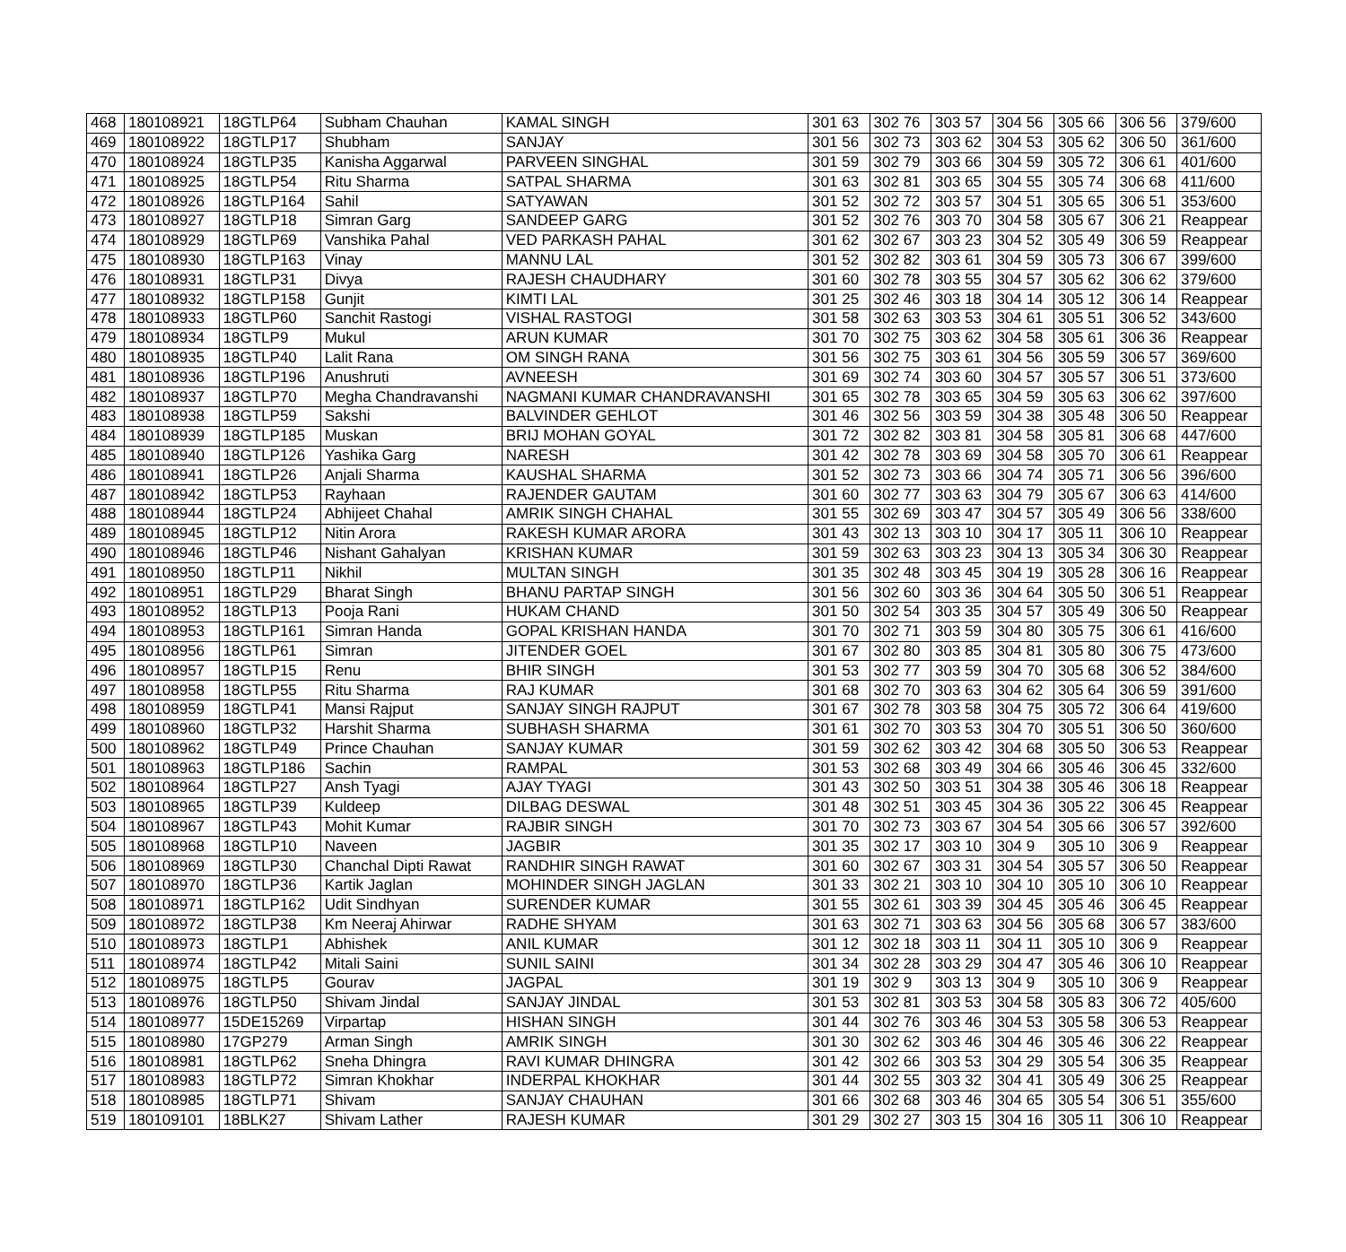| 468 | 180108921 | 18GTLP64 | Subham Chauhan | KAMAL SINGH | 301 63 | 302 76 | 303 57 | 304 56 | 305 66 | 306 56 | 379/600 |
| 469 | 180108922 | 18GTLP17 | Shubham | SANJAY | 301 56 | 302 73 | 303 62 | 304 53 | 305 62 | 306 50 | 361/600 |
| 470 | 180108924 | 18GTLP35 | Kanisha Aggarwal | PARVEEN SINGHAL | 301 59 | 302 79 | 303 66 | 304 59 | 305 72 | 306 61 | 401/600 |
| 471 | 180108925 | 18GTLP54 | Ritu Sharma | SATPAL SHARMA | 301 63 | 302 81 | 303 65 | 304 55 | 305 74 | 306 68 | 411/600 |
| 472 | 180108926 | 18GTLP164 | Sahil | SATYAWAN | 301 52 | 302 72 | 303 57 | 304 51 | 305 65 | 306 51 | 353/600 |
| 473 | 180108927 | 18GTLP18 | Simran Garg | SANDEEP GARG | 301 52 | 302 76 | 303 70 | 304 58 | 305 67 | 306 21 | Reappear |
| 474 | 180108929 | 18GTLP69 | Vanshika Pahal | VED PARKASH PAHAL | 301 62 | 302 67 | 303 23 | 304 52 | 305 49 | 306 59 | Reappear |
| 475 | 180108930 | 18GTLP163 | Vinay | MANNU LAL | 301 52 | 302 82 | 303 61 | 304 59 | 305 73 | 306 67 | 399/600 |
| 476 | 180108931 | 18GTLP31 | Divya | RAJESH CHAUDHARY | 301 60 | 302 78 | 303 55 | 304 57 | 305 62 | 306 62 | 379/600 |
| 477 | 180108932 | 18GTLP158 | Gunjit | KIMTI LAL | 301 25 | 302 46 | 303 18 | 304 14 | 305 12 | 306 14 | Reappear |
| 478 | 180108933 | 18GTLP60 | Sanchit Rastogi | VISHAL RASTOGI | 301 58 | 302 63 | 303 53 | 304 61 | 305 51 | 306 52 | 343/600 |
| 479 | 180108934 | 18GTLP9 | Mukul | ARUN KUMAR | 301 70 | 302 75 | 303 62 | 304 58 | 305 61 | 306 36 | Reappear |
| 480 | 180108935 | 18GTLP40 | Lalit Rana | OM SINGH RANA | 301 56 | 302 75 | 303 61 | 304 56 | 305 59 | 306 57 | 369/600 |
| 481 | 180108936 | 18GTLP196 | Anushruti | AVNEESH | 301 69 | 302 74 | 303 60 | 304 57 | 305 57 | 306 51 | 373/600 |
| 482 | 180108937 | 18GTLP70 | Megha Chandravanshi | NAGMANI KUMAR CHANDRAVANSHI | 301 65 | 302 78 | 303 65 | 304 59 | 305 63 | 306 62 | 397/600 |
| 483 | 180108938 | 18GTLP59 | Sakshi | BALVINDER GEHLOT | 301 46 | 302 56 | 303 59 | 304 38 | 305 48 | 306 50 | Reappear |
| 484 | 180108939 | 18GTLP185 | Muskan | BRIJ MOHAN GOYAL | 301 72 | 302 82 | 303 81 | 304 58 | 305 81 | 306 68 | 447/600 |
| 485 | 180108940 | 18GTLP126 | Yashika Garg | NARESH | 301 42 | 302 78 | 303 69 | 304 58 | 305 70 | 306 61 | Reappear |
| 486 | 180108941 | 18GTLP26 | Anjali Sharma | KAUSHAL SHARMA | 301 52 | 302 73 | 303 66 | 304 74 | 305 71 | 306 56 | 396/600 |
| 487 | 180108942 | 18GTLP53 | Rayhaan | RAJENDER GAUTAM | 301 60 | 302 77 | 303 63 | 304 79 | 305 67 | 306 63 | 414/600 |
| 488 | 180108944 | 18GTLP24 | Abhijeet Chahal | AMRIK SINGH CHAHAL | 301 55 | 302 69 | 303 47 | 304 57 | 305 49 | 306 56 | 338/600 |
| 489 | 180108945 | 18GTLP12 | Nitin Arora | RAKESH KUMAR ARORA | 301 43 | 302 13 | 303 10 | 304 17 | 305 11 | 306 10 | Reappear |
| 490 | 180108946 | 18GTLP46 | Nishant Gahalyan | KRISHAN KUMAR | 301 59 | 302 63 | 303 23 | 304 13 | 305 34 | 306 30 | Reappear |
| 491 | 180108950 | 18GTLP11 | Nikhil | MULTAN SINGH | 301 35 | 302 48 | 303 45 | 304 19 | 305 28 | 306 16 | Reappear |
| 492 | 180108951 | 18GTLP29 | Bharat Singh | BHANU PARTAP SINGH | 301 56 | 302 60 | 303 36 | 304 64 | 305 50 | 306 51 | Reappear |
| 493 | 180108952 | 18GTLP13 | Pooja Rani | HUKAM CHAND | 301 50 | 302 54 | 303 35 | 304 57 | 305 49 | 306 50 | Reappear |
| 494 | 180108953 | 18GTLP161 | Simran Handa | GOPAL KRISHAN HANDA | 301 70 | 302 71 | 303 59 | 304 80 | 305 75 | 306 61 | 416/600 |
| 495 | 180108956 | 18GTLP61 | Simran | JITENDER GOEL | 301 67 | 302 80 | 303 85 | 304 81 | 305 80 | 306 75 | 473/600 |
| 496 | 180108957 | 18GTLP15 | Renu | BHIR SINGH | 301 53 | 302 77 | 303 59 | 304 70 | 305 68 | 306 52 | 384/600 |
| 497 | 180108958 | 18GTLP55 | Ritu Sharma | RAJ KUMAR | 301 68 | 302 70 | 303 63 | 304 62 | 305 64 | 306 59 | 391/600 |
| 498 | 180108959 | 18GTLP41 | Mansi Rajput | SANJAY SINGH RAJPUT | 301 67 | 302 78 | 303 58 | 304 75 | 305 72 | 306 64 | 419/600 |
| 499 | 180108960 | 18GTLP32 | Harshit Sharma | SUBHASH SHARMA | 301 61 | 302 70 | 303 53 | 304 70 | 305 51 | 306 50 | 360/600 |
| 500 | 180108962 | 18GTLP49 | Prince Chauhan | SANJAY KUMAR | 301 59 | 302 62 | 303 42 | 304 68 | 305 50 | 306 53 | Reappear |
| 501 | 180108963 | 18GTLP186 | Sachin | RAMPAL | 301 53 | 302 68 | 303 49 | 304 66 | 305 46 | 306 45 | 332/600 |
| 502 | 180108964 | 18GTLP27 | Ansh Tyagi | AJAY TYAGI | 301 43 | 302 50 | 303 51 | 304 38 | 305 46 | 306 18 | Reappear |
| 503 | 180108965 | 18GTLP39 | Kuldeep | DILBAG DESWAL | 301 48 | 302 51 | 303 45 | 304 36 | 305 22 | 306 45 | Reappear |
| 504 | 180108967 | 18GTLP43 | Mohit Kumar | RAJBIR SINGH | 301 70 | 302 73 | 303 67 | 304 54 | 305 66 | 306 57 | 392/600 |
| 505 | 180108968 | 18GTLP10 | Naveen | JAGBIR | 301 35 | 302 17 | 303 10 | 304 9 | 305 10 | 306 9 | Reappear |
| 506 | 180108969 | 18GTLP30 | Chanchal Dipti Rawat | RANDHIR SINGH RAWAT | 301 60 | 302 67 | 303 31 | 304 54 | 305 57 | 306 50 | Reappear |
| 507 | 180108970 | 18GTLP36 | Kartik Jaglan | MOHINDER SINGH JAGLAN | 301 33 | 302 21 | 303 10 | 304 10 | 305 10 | 306 10 | Reappear |
| 508 | 180108971 | 18GTLP162 | Udit Sindhyan | SURENDER KUMAR | 301 55 | 302 61 | 303 39 | 304 45 | 305 46 | 306 45 | Reappear |
| 509 | 180108972 | 18GTLP38 | Km Neeraj Ahirwar | RADHE SHYAM | 301 63 | 302 71 | 303 63 | 304 56 | 305 68 | 306 57 | 383/600 |
| 510 | 180108973 | 18GTLP1 | Abhishek | ANIL KUMAR | 301 12 | 302 18 | 303 11 | 304 11 | 305 10 | 306 9 | Reappear |
| 511 | 180108974 | 18GTLP42 | Mitali Saini | SUNIL SAINI | 301 34 | 302 28 | 303 29 | 304 47 | 305 46 | 306 10 | Reappear |
| 512 | 180108975 | 18GTLP5 | Gourav | JAGPAL | 301 19 | 302 9 | 303 13 | 304 9 | 305 10 | 306 9 | Reappear |
| 513 | 180108976 | 18GTLP50 | Shivam Jindal | SANJAY JINDAL | 301 53 | 302 81 | 303 53 | 304 58 | 305 83 | 306 72 | 405/600 |
| 514 | 180108977 | 15DE15269 | Virpartap | HISHAN SINGH | 301 44 | 302 76 | 303 46 | 304 53 | 305 58 | 306 53 | Reappear |
| 515 | 180108980 | 17GP279 | Arman Singh | AMRIK SINGH | 301 30 | 302 62 | 303 46 | 304 46 | 305 46 | 306 22 | Reappear |
| 516 | 180108981 | 18GTLP62 | Sneha Dhingra | RAVI KUMAR DHINGRA | 301 42 | 302 66 | 303 53 | 304 29 | 305 54 | 306 35 | Reappear |
| 517 | 180108983 | 18GTLP72 | Simran Khokhar | INDERPAL KHOKHAR | 301 44 | 302 55 | 303 32 | 304 41 | 305 49 | 306 25 | Reappear |
| 518 | 180108985 | 18GTLP71 | Shivam | SANJAY CHAUHAN | 301 66 | 302 68 | 303 46 | 304 65 | 305 54 | 306 51 | 355/600 |
| 519 | 180109101 | 18BLK27 | Shivam Lather | RAJESH KUMAR | 301 29 | 302 27 | 303 15 | 304 16 | 305 11 | 306 10 | Reappear |